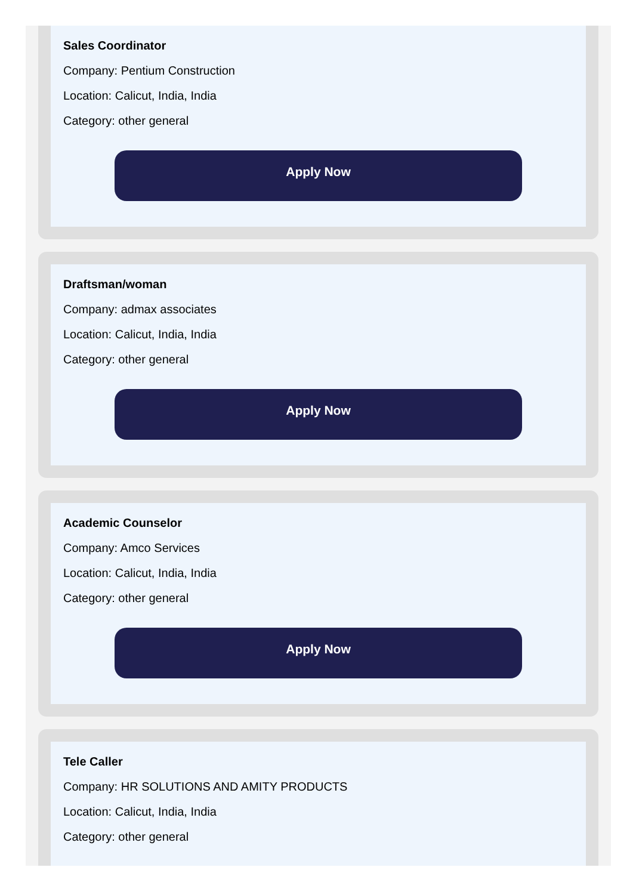Sales Coordinator
Company: Pentium Construction
Location: Calicut, India, India
Category: other general
Apply Now
Draftsman/woman
Company: admax associates
Location: Calicut, India, India
Category: other general
Apply Now
Academic Counselor
Company: Amco Services
Location: Calicut, India, India
Category: other general
Apply Now
Tele Caller
Company: HR SOLUTIONS AND AMITY PRODUCTS
Location: Calicut, India, India
Category: other general